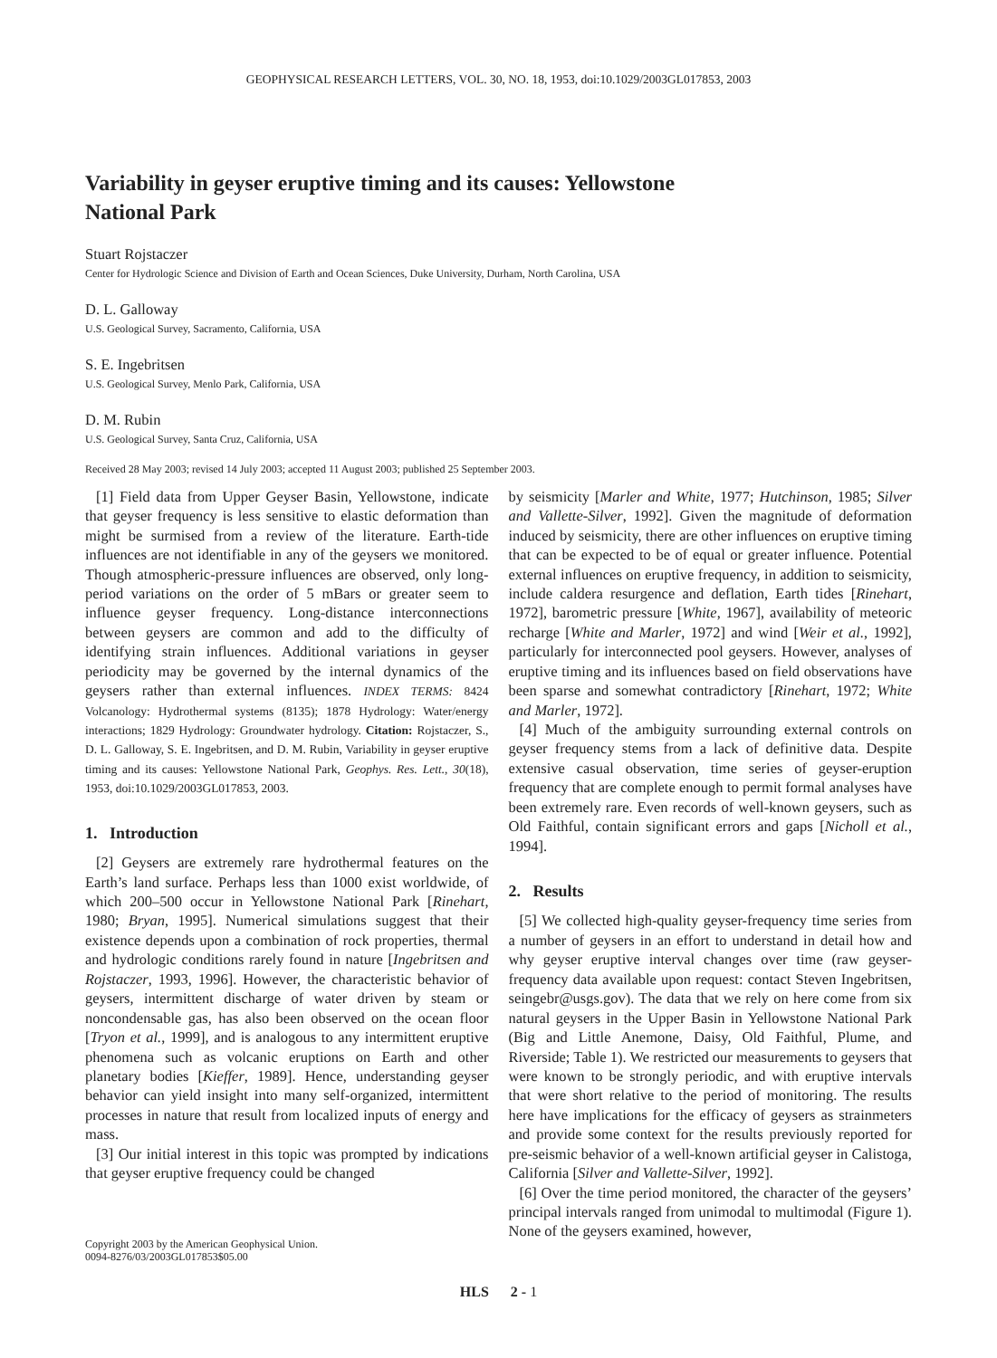GEOPHYSICAL RESEARCH LETTERS, VOL. 30, NO. 18, 1953, doi:10.1029/2003GL017853, 2003
Variability in geyser eruptive timing and its causes: Yellowstone
National Park
Stuart Rojstaczer
Center for Hydrologic Science and Division of Earth and Ocean Sciences, Duke University, Durham, North Carolina, USA
D. L. Galloway
U.S. Geological Survey, Sacramento, California, USA
S. E. Ingebritsen
U.S. Geological Survey, Menlo Park, California, USA
D. M. Rubin
U.S. Geological Survey, Santa Cruz, California, USA
Received 28 May 2003; revised 14 July 2003; accepted 11 August 2003; published 25 September 2003.
[1] Field data from Upper Geyser Basin, Yellowstone, indicate that geyser frequency is less sensitive to elastic deformation than might be surmised from a review of the literature. Earth-tide influences are not identifiable in any of the geysers we monitored. Though atmospheric-pressure influences are observed, only long-period variations on the order of 5 mBars or greater seem to influence geyser frequency. Long-distance interconnections between geysers are common and add to the difficulty of identifying strain influences. Additional variations in geyser periodicity may be governed by the internal dynamics of the geysers rather than external influences. INDEX TERMS: 8424 Volcanology: Hydrothermal systems (8135); 1878 Hydrology: Water/energy interactions; 1829 Hydrology: Groundwater hydrology. Citation: Rojstaczer, S., D. L. Galloway, S. E. Ingebritsen, and D. M. Rubin, Variability in geyser eruptive timing and its causes: Yellowstone National Park, Geophys. Res. Lett., 30(18), 1953, doi:10.1029/2003GL017853, 2003.
1. Introduction
[2] Geysers are extremely rare hydrothermal features on the Earth’s land surface. Perhaps less than 1000 exist worldwide, of which 200–500 occur in Yellowstone National Park [Rinehart, 1980; Bryan, 1995]. Numerical simulations suggest that their existence depends upon a combination of rock properties, thermal and hydrologic conditions rarely found in nature [Ingebritsen and Rojstaczer, 1993, 1996]. However, the characteristic behavior of geysers, intermittent discharge of water driven by steam or noncondensable gas, has also been observed on the ocean floor [Tryon et al., 1999], and is analogous to any intermittent eruptive phenomena such as volcanic eruptions on Earth and other planetary bodies [Kieffer, 1989]. Hence, understanding geyser behavior can yield insight into many self-organized, intermittent processes in nature that result from localized inputs of energy and mass.
[3] Our initial interest in this topic was prompted by indications that geyser eruptive frequency could be changed
Copyright 2003 by the American Geophysical Union.
0094-8276/03/2003GL017853$05.00
by seismicity [Marler and White, 1977; Hutchinson, 1985; Silver and Vallette-Silver, 1992]. Given the magnitude of deformation induced by seismicity, there are other influences on eruptive timing that can be expected to be of equal or greater influence. Potential external influences on eruptive frequency, in addition to seismicity, include caldera resurgence and deflation, Earth tides [Rinehart, 1972], barometric pressure [White, 1967], availability of meteoric recharge [White and Marler, 1972] and wind [Weir et al., 1992], particularly for interconnected pool geysers. However, analyses of eruptive timing and its influences based on field observations have been sparse and somewhat contradictory [Rinehart, 1972; White and Marler, 1972].
[4] Much of the ambiguity surrounding external controls on geyser frequency stems from a lack of definitive data. Despite extensive casual observation, time series of geyser-eruption frequency that are complete enough to permit formal analyses have been extremely rare. Even records of well-known geysers, such as Old Faithful, contain significant errors and gaps [Nicholl et al., 1994].
2. Results
[5] We collected high-quality geyser-frequency time series from a number of geysers in an effort to understand in detail how and why geyser eruptive interval changes over time (raw geyser-frequency data available upon request: contact Steven Ingebritsen, seingebr@usgs.gov). The data that we rely on here come from six natural geysers in the Upper Basin in Yellowstone National Park (Big and Little Anemone, Daisy, Old Faithful, Plume, and Riverside; Table 1). We restricted our measurements to geysers that were known to be strongly periodic, and with eruptive intervals that were short relative to the period of monitoring. The results here have implications for the efficacy of geysers as strainmeters and provide some context for the results previously reported for pre-seismic behavior of a well-known artificial geyser in Calistoga, California [Silver and Vallette-Silver, 1992].
[6] Over the time period monitored, the character of the geysers’ principal intervals ranged from unimodal to multimodal (Figure 1). None of the geysers examined, however,
HLS 2 - 1